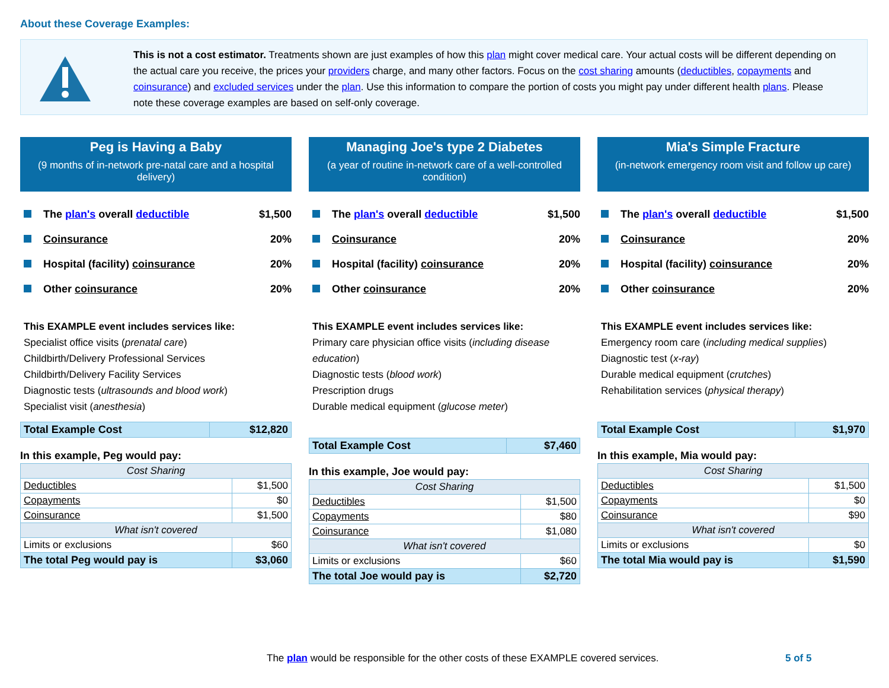About these Coverage Examples:
This is not a cost estimator. Treatments shown are just examples of how this plan might cover medical care. Your actual costs will be different depending on the actual care you receive, the prices your providers charge, and many other factors. Focus on the cost sharing amounts (deductibles, copayments and coinsurance) and excluded services under the plan. Use this information to compare the portion of costs you might pay under different health plans. Please note these coverage examples are based on self-only coverage.
Peg is Having a Baby
(9 months of in-network pre-natal care and a hospital delivery)
The plan's overall deductible $1,500
Coinsurance 20%
Hospital (facility) coinsurance 20%
Other coinsurance 20%
This EXAMPLE event includes services like:
Specialist office visits (prenatal care)
Childbirth/Delivery Professional Services
Childbirth/Delivery Facility Services
Diagnostic tests (ultrasounds and blood work)
Specialist visit (anesthesia)
| Total Example Cost | $12,820 |
In this example, Peg would pay:
| Cost Sharing | |
| Deductibles | $1,500 |
| Copayments | $0 |
| Coinsurance | $1,500 |
| What isn't covered | |
| Limits or exclusions | $60 |
| The total Peg would pay is | $3,060 |
Managing Joe's type 2 Diabetes
(a year of routine in-network care of a well-controlled condition)
The plan's overall deductible $1,500
Coinsurance 20%
Hospital (facility) coinsurance 20%
Other coinsurance 20%
This EXAMPLE event includes services like:
Primary care physician office visits (including disease education)
Diagnostic tests (blood work)
Prescription drugs
Durable medical equipment (glucose meter)
| Total Example Cost | $7,460 |
In this example, Joe would pay:
| Cost Sharing | |
| Deductibles | $1,500 |
| Copayments | $80 |
| Coinsurance | $1,080 |
| What isn't covered | |
| Limits or exclusions | $60 |
| The total Joe would pay is | $2,720 |
Mia's Simple Fracture
(in-network emergency room visit and follow up care)
The plan's overall deductible $1,500
Coinsurance 20%
Hospital (facility) coinsurance 20%
Other coinsurance 20%
This EXAMPLE event includes services like:
Emergency room care (including medical supplies)
Diagnostic test (x-ray)
Durable medical equipment (crutches)
Rehabilitation services (physical therapy)
| Total Example Cost | $1,970 |
In this example, Mia would pay:
| Cost Sharing | |
| Deductibles | $1,500 |
| Copayments | $0 |
| Coinsurance | $90 |
| What isn't covered | |
| Limits or exclusions | $0 |
| The total Mia would pay is | $1,590 |
The plan would be responsible for the other costs of these EXAMPLE covered services.
5 of 5